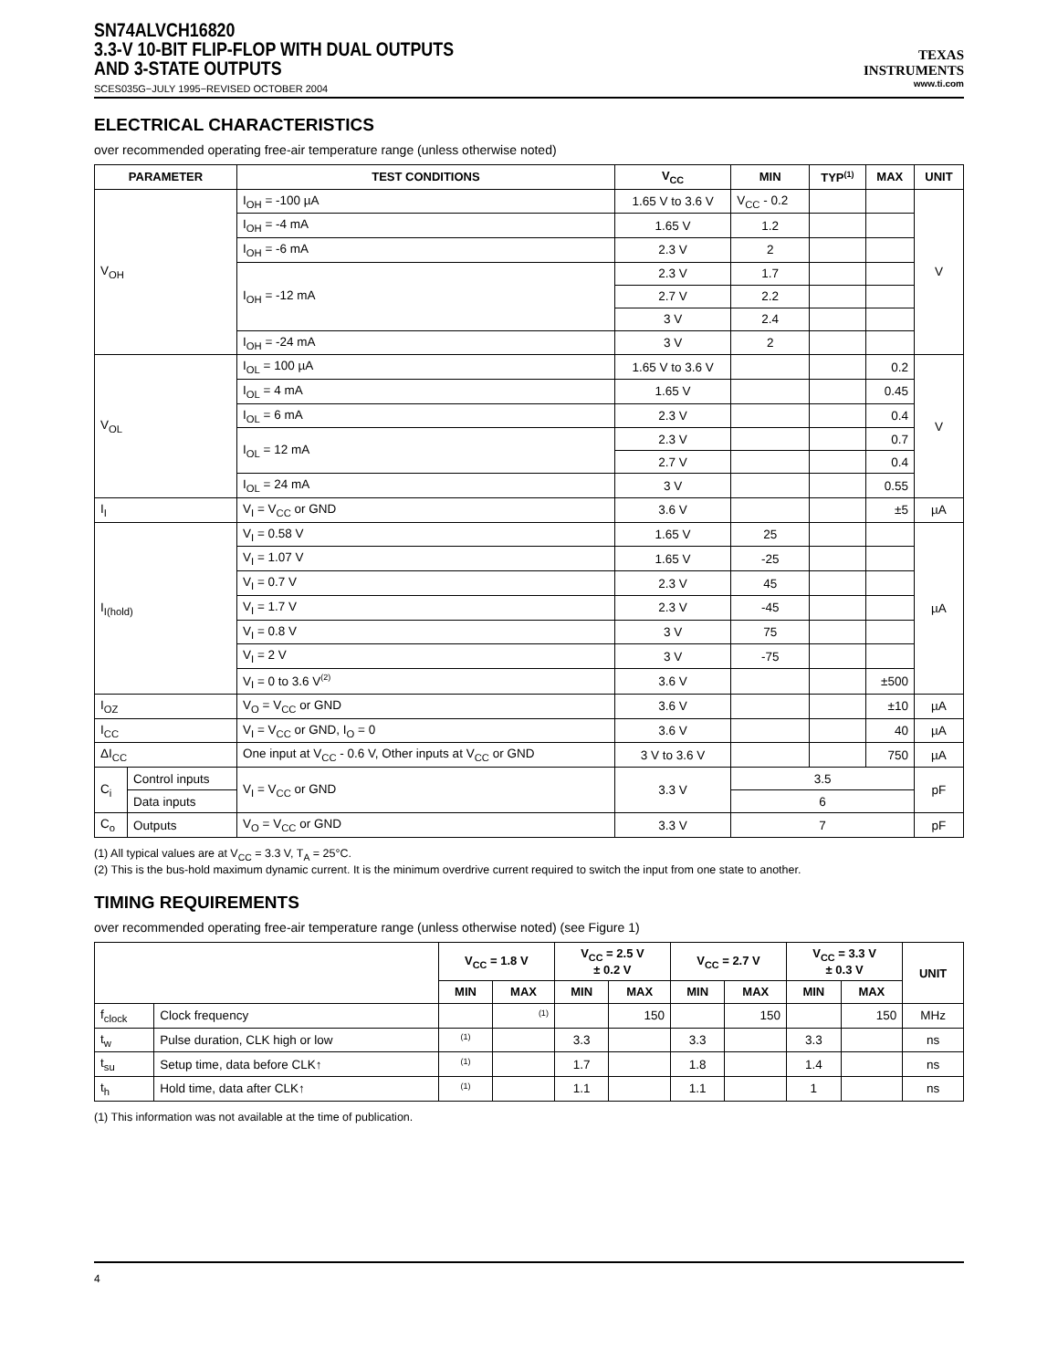SN74ALVCH16820
3.3-V 10-BIT FLIP-FLOP WITH DUAL OUTPUTS
AND 3-STATE OUTPUTS
SCES035G−JULY 1995−REVISED OCTOBER 2004
TEXAS
INSTRUMENTS
www.ti.com
ELECTRICAL CHARACTERISTICS
over recommended operating free-air temperature range (unless otherwise noted)
| PARAMETER | | TEST CONDITIONS | V<sub>CC</sub> | MIN | TYP<sup>(1)</sup> | MAX | UNIT |
| --- | --- | --- | --- | --- | --- | --- | --- |
| V<sub>OH</sub> | | I<sub>OH</sub> = -100 µA | 1.65 V to 3.6 V | V<sub>CC</sub> - 0.2 | | | V |
| | | I<sub>OH</sub> = -4 mA | 1.65 V | 1.2 | | | |
| | | I<sub>OH</sub> = -6 mA | 2.3 V | 2 | | | |
| | | I<sub>OH</sub> = -12 mA | 2.3 V | 1.7 | | | |
| | | | 2.7 V | 2.2 | | | |
| | | | 3 V | 2.4 | | | |
| | | I<sub>OH</sub> = -24 mA | 3 V | 2 | | | |
| V<sub>OL</sub> | | I<sub>OL</sub> = 100 µA | 1.65 V to 3.6 V | | | 0.2 | V |
| | | I<sub>OL</sub> = 4 mA | 1.65 V | | | 0.45 | |
| | | I<sub>OL</sub> = 6 mA | 2.3 V | | | 0.4 | |
| | | I<sub>OL</sub> = 12 mA | 2.3 V | | | 0.7 | |
| | | | 2.7 V | | | 0.4 | |
| | | I<sub>OL</sub> = 24 mA | 3 V | | | 0.55 | |
| I<sub>I</sub> | | V<sub>I</sub> = V<sub>CC</sub> or GND | 3.6 V | | | ±5 | µA |
| I<sub>I(hold)</sub> | | V<sub>I</sub> = 0.58 V | 1.65 V | 25 | | | µA |
| | | V<sub>I</sub> = 1.07 V | 1.65 V | -25 | | | |
| | | V<sub>I</sub> = 0.7 V | 2.3 V | 45 | | | |
| | | V<sub>I</sub> = 1.7 V | 2.3 V | -45 | | | |
| | | V<sub>I</sub> = 0.8 V | 3 V | 75 | | | |
| | | V<sub>I</sub> = 2 V | 3 V | -75 | | | |
| | | V<sub>I</sub> = 0 to 3.6 V<sup>(2)</sup> | 3.6 V | | | ±500 | |
| I<sub>OZ</sub> | | V<sub>O</sub> = V<sub>CC</sub> or GND | 3.6 V | | | ±10 | µA |
| I<sub>CC</sub> | | V<sub>I</sub> = V<sub>CC</sub> or GND, I<sub>O</sub> = 0 | 3.6 V | | | 40 | µA |
| ΔI<sub>CC</sub> | | One input at V<sub>CC</sub> - 0.6 V, Other inputs at V<sub>CC</sub> or GND | 3 V to 3.6 V | | | 750 | µA |
| C<sub>i</sub> | Control inputs | V<sub>I</sub> = V<sub>CC</sub> or GND | 3.3 V | 3.5 | | | pF |
| | Data inputs | | | 6 | | | |
| C<sub>o</sub> | Outputs | V<sub>O</sub> = V<sub>CC</sub> or GND | 3.3 V | 7 | | | pF |
(1) All typical values are at V<sub>CC</sub> = 3.3 V, T<sub>A</sub> = 25°C.
(2) This is the bus-hold maximum dynamic current. It is the minimum overdrive current required to switch the input from one state to another.
TIMING REQUIREMENTS
over recommended operating free-air temperature range (unless otherwise noted) (see Figure 1)
| | | V<sub>CC</sub> = 1.8 V | | V<sub>CC</sub> = 2.5 V ± 0.2 V | | V<sub>CC</sub> = 2.7 V | | V<sub>CC</sub> = 3.3 V ± 0.3 V | | UNIT |
| --- | --- | --- | --- | --- | --- | --- | --- | --- | --- | --- |
| | | MIN | MAX | MIN | MAX | MIN | MAX | MIN | MAX | |
| f<sub>clock</sub> | Clock frequency | | <sup>(1)</sup> | | 150 | | 150 | | 150 | MHz |
| t<sub>w</sub> | Pulse duration, CLK high or low | <sup>(1)</sup> | | 3.3 | | 3.3 | | 3.3 | | ns |
| t<sub>su</sub> | Setup time, data before CLK↑ | <sup>(1)</sup> | | 1.7 | | 1.8 | | 1.4 | | ns |
| t<sub>h</sub> | Hold time, data after CLK↑ | <sup>(1)</sup> | | 1.1 | | 1.1 | | 1 | | ns |
(1) This information was not available at the time of publication.
4